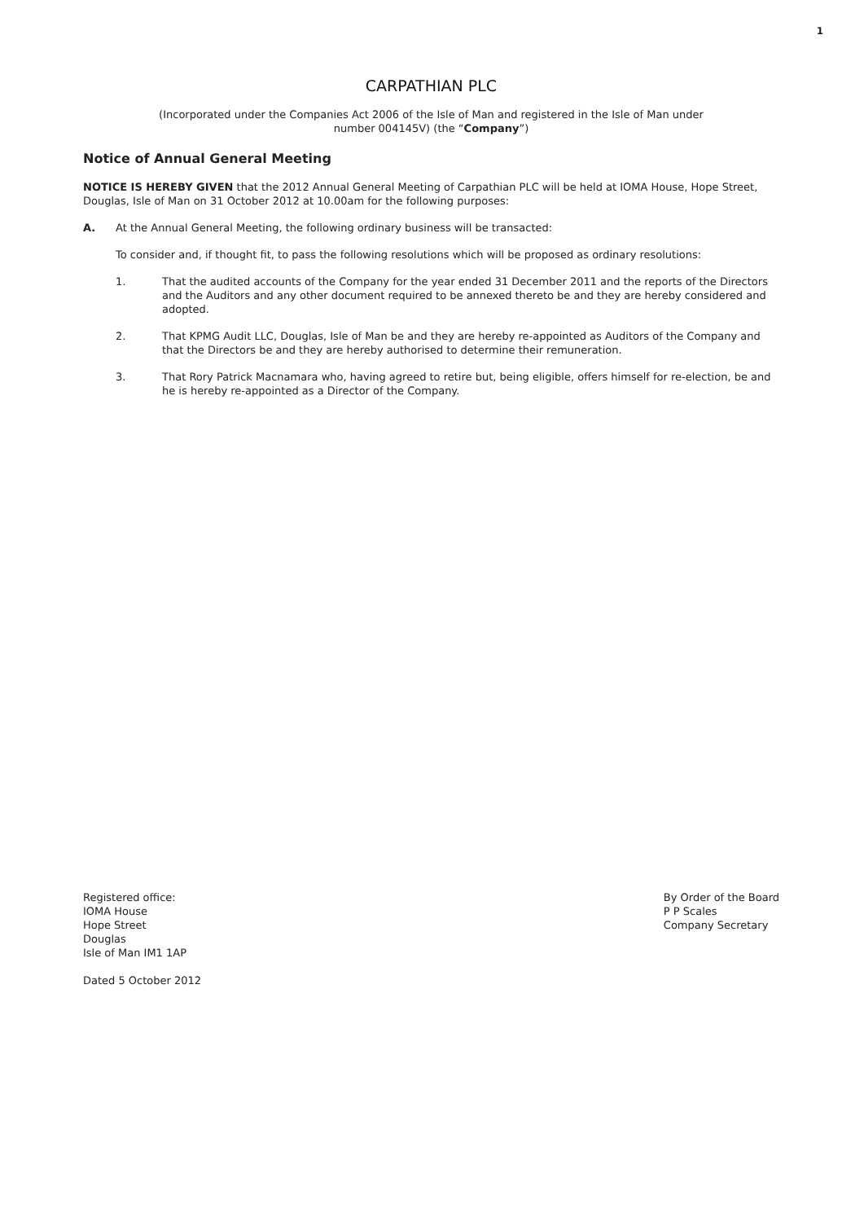1
CARPATHIAN PLC
(Incorporated under the Companies Act 2006 of the Isle of Man and registered in the Isle of Man under
number 004145V) (the “Company”)
Notice of Annual General Meeting
NOTICE IS HEREBY GIVEN that the 2012 Annual General Meeting of Carpathian PLC will be held at IOMA House, Hope Street, Douglas, Isle of Man on 31 October 2012 at 10.00am for the following purposes:
A. At the Annual General Meeting, the following ordinary business will be transacted:
To consider and, if thought fit, to pass the following resolutions which will be proposed as ordinary resolutions:
1. That the audited accounts of the Company for the year ended 31 December 2011 and the reports of the Directors and the Auditors and any other document required to be annexed thereto be and they are hereby considered and adopted.
2. That KPMG Audit LLC, Douglas, Isle of Man be and they are hereby re-appointed as Auditors of the Company and that the Directors be and they are hereby authorised to determine their remuneration.
3. That Rory Patrick Macnamara who, having agreed to retire but, being eligible, offers himself for re-election, be and he is hereby re-appointed as a Director of the Company.
Registered office:
IOMA House
Hope Street
Douglas
Isle of Man IM1 1AP
Dated 5 October 2012
By Order of the Board
P P Scales
Company Secretary